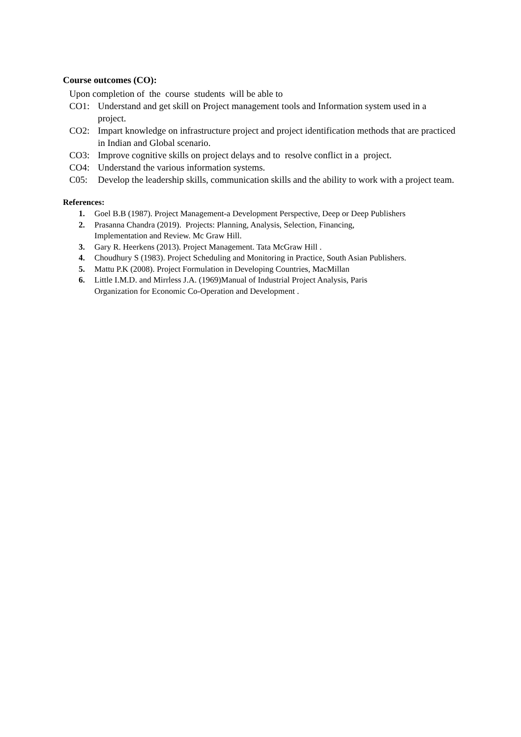Course outcomes (CO):
Upon completion of the course students will be able to
CO1: Understand and get skill on Project management tools and Information system used in a project.
CO2: Impart knowledge on infrastructure project and project identification methods that are practiced in Indian and Global scenario.
CO3: Improve cognitive skills on project delays and to resolve conflict in a project.
CO4: Understand the various information systems.
C05: Develop the leadership skills, communication skills and the ability to work with a project team.
References:
1. Goel B.B (1987). Project Management-a Development Perspective, Deep or Deep Publishers
2. Prasanna Chandra (2019). Projects: Planning, Analysis, Selection, Financing,
Implementation and Review. Mc Graw Hill.
3. Gary R. Heerkens (2013). Project Management. Tata McGraw Hill .
4. Choudhury S (1983). Project Scheduling and Monitoring in Practice, South Asian Publishers.
5. Mattu P.K (2008). Project Formulation in Developing Countries, MacMillan
6. Little I.M.D. and Mirrless J.A. (1969)Manual of Industrial Project Analysis, Paris
Organization for Economic Co-Operation and Development .